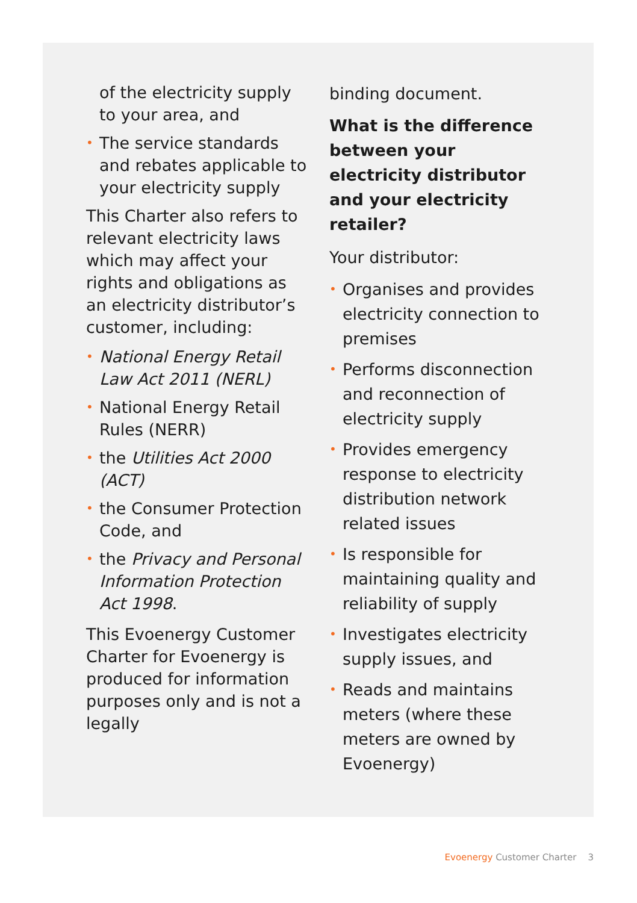of the electricity supply to your area, and
• The service standards and rebates applicable to your electricity supply
This Charter also refers to relevant electricity laws which may affect your rights and obligations as an electricity distributor’s customer, including:
• National Energy Retail Law Act 2011 (NERL)
• National Energy Retail Rules (NERR)
• the Utilities Act 2000 (ACT)
• the Consumer Protection Code, and
• the Privacy and Personal Information Protection Act 1998.
This Evoenergy Customer Charter for Evoenergy is produced for information purposes only and is not a legally
binding document.
What is the difference between your electricity distributor and your electricity retailer?
Your distributor:
• Organises and provides electricity connection to premises
• Performs disconnection and reconnection of electricity supply
• Provides emergency response to electricity distribution network related issues
• Is responsible for maintaining quality and reliability of supply
• Investigates electricity supply issues, and
• Reads and maintains meters (where these meters are owned by Evoenergy)
Evoenergy Customer Charter 3